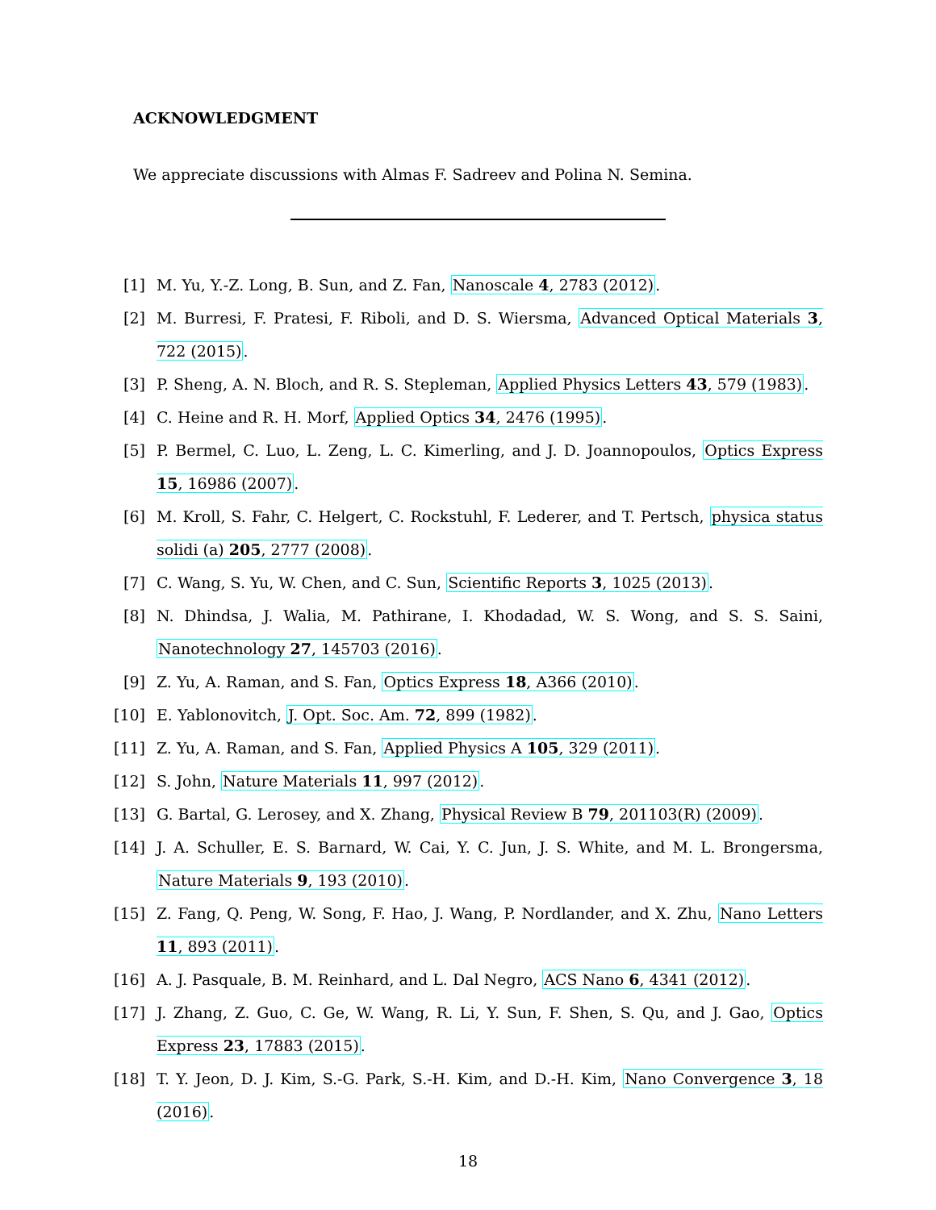ACKNOWLEDGMENT
We appreciate discussions with Almas F. Sadreev and Polina N. Semina.
[1] M. Yu, Y.-Z. Long, B. Sun, and Z. Fan, Nanoscale 4, 2783 (2012).
[2] M. Burresi, F. Pratesi, F. Riboli, and D. S. Wiersma, Advanced Optical Materials 3, 722 (2015).
[3] P. Sheng, A. N. Bloch, and R. S. Stepleman, Applied Physics Letters 43, 579 (1983).
[4] C. Heine and R. H. Morf, Applied Optics 34, 2476 (1995).
[5] P. Bermel, C. Luo, L. Zeng, L. C. Kimerling, and J. D. Joannopoulos, Optics Express 15, 16986 (2007).
[6] M. Kroll, S. Fahr, C. Helgert, C. Rockstuhl, F. Lederer, and T. Pertsch, physica status solidi (a) 205, 2777 (2008).
[7] C. Wang, S. Yu, W. Chen, and C. Sun, Scientific Reports 3, 1025 (2013).
[8] N. Dhindsa, J. Walia, M. Pathirane, I. Khodadad, W. S. Wong, and S. S. Saini, Nanotechnology 27, 145703 (2016).
[9] Z. Yu, A. Raman, and S. Fan, Optics Express 18, A366 (2010).
[10] E. Yablonovitch, J. Opt. Soc. Am. 72, 899 (1982).
[11] Z. Yu, A. Raman, and S. Fan, Applied Physics A 105, 329 (2011).
[12] S. John, Nature Materials 11, 997 (2012).
[13] G. Bartal, G. Lerosey, and X. Zhang, Physical Review B 79, 201103(R) (2009).
[14] J. A. Schuller, E. S. Barnard, W. Cai, Y. C. Jun, J. S. White, and M. L. Brongersma, Nature Materials 9, 193 (2010).
[15] Z. Fang, Q. Peng, W. Song, F. Hao, J. Wang, P. Nordlander, and X. Zhu, Nano Letters 11, 893 (2011).
[16] A. J. Pasquale, B. M. Reinhard, and L. Dal Negro, ACS Nano 6, 4341 (2012).
[17] J. Zhang, Z. Guo, C. Ge, W. Wang, R. Li, Y. Sun, F. Shen, S. Qu, and J. Gao, Optics Express 23, 17883 (2015).
[18] T. Y. Jeon, D. J. Kim, S.-G. Park, S.-H. Kim, and D.-H. Kim, Nano Convergence 3, 18 (2016).
18